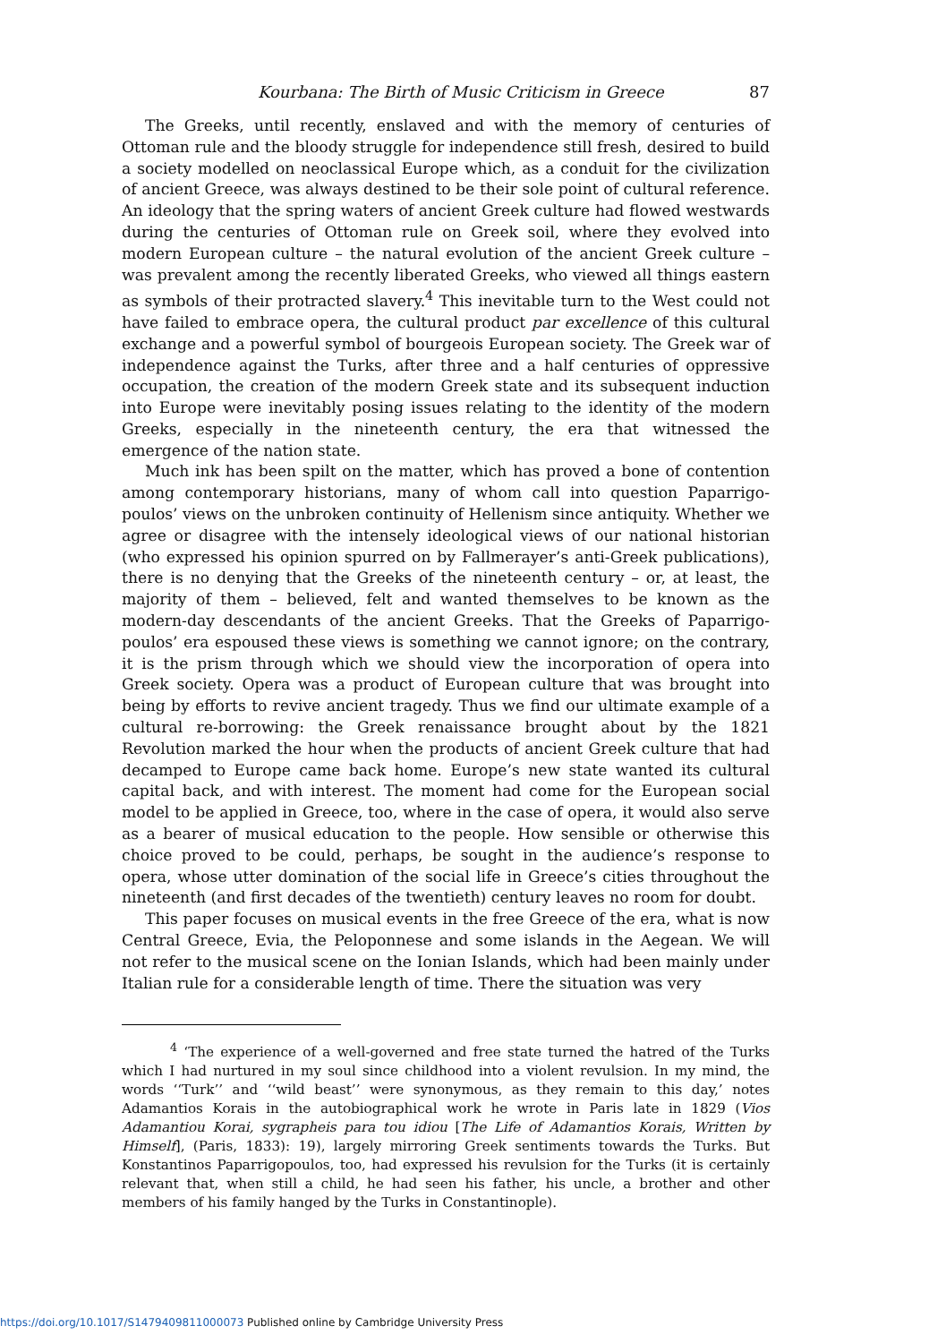Kourbana: The Birth of Music Criticism in Greece 87
The Greeks, until recently, enslaved and with the memory of centuries of Ottoman rule and the bloody struggle for independence still fresh, desired to build a society modelled on neoclassical Europe which, as a conduit for the civilization of ancient Greece, was always destined to be their sole point of cultural reference. An ideology that the spring waters of ancient Greek culture had flowed westwards during the centuries of Ottoman rule on Greek soil, where they evolved into modern European culture – the natural evolution of the ancient Greek culture – was prevalent among the recently liberated Greeks, who viewed all things eastern as symbols of their protracted slavery.<sup>4</sup> This inevitable turn to the West could not have failed to embrace opera, the cultural product par excellence of this cultural exchange and a powerful symbol of bourgeois European society. The Greek war of independence against the Turks, after three and a half centuries of oppressive occupation, the creation of the modern Greek state and its subsequent induction into Europe were inevitably posing issues relating to the identity of the modern Greeks, especially in the nineteenth century, the era that witnessed the emergence of the nation state.
Much ink has been spilt on the matter, which has proved a bone of contention among contemporary historians, many of whom call into question Paparrigo-poulos’ views on the unbroken continuity of Hellenism since antiquity. Whether we agree or disagree with the intensely ideological views of our national historian (who expressed his opinion spurred on by Fallmerayer’s anti-Greek publications), there is no denying that the Greeks of the nineteenth century – or, at least, the majority of them – believed, felt and wanted themselves to be known as the modern-day descendants of the ancient Greeks. That the Greeks of Paparrigo-poulos’ era espoused these views is something we cannot ignore; on the contrary, it is the prism through which we should view the incorporation of opera into Greek society. Opera was a product of European culture that was brought into being by efforts to revive ancient tragedy. Thus we find our ultimate example of a cultural re-borrowing: the Greek renaissance brought about by the 1821 Revolution marked the hour when the products of ancient Greek culture that had decamped to Europe came back home. Europe’s new state wanted its cultural capital back, and with interest. The moment had come for the European social model to be applied in Greece, too, where in the case of opera, it would also serve as a bearer of musical education to the people. How sensible or otherwise this choice proved to be could, perhaps, be sought in the audience’s response to opera, whose utter domination of the social life in Greece’s cities throughout the nineteenth (and first decades of the twentieth) century leaves no room for doubt.
This paper focuses on musical events in the free Greece of the era, what is now Central Greece, Evia, the Peloponnese and some islands in the Aegean. We will not refer to the musical scene on the Ionian Islands, which had been mainly under Italian rule for a considerable length of time. There the situation was very
<sup>4</sup> ‘The experience of a well-governed and free state turned the hatred of the Turks which I had nurtured in my soul since childhood into a violent revulsion. In my mind, the words ‘‘Turk’’ and ‘‘wild beast’’ were synonymous, as they remain to this day,’ notes Adamantios Korais in the autobiographical work he wrote in Paris late in 1829 (Vios Adamantiou Korai, sygrapheis para tou idiou [The Life of Adamantios Korais, Written by Himself], (Paris, 1833): 19), largely mirroring Greek sentiments towards the Turks. But Konstantinos Paparrigopoulos, too, had expressed his revulsion for the Turks (it is certainly relevant that, when still a child, he had seen his father, his uncle, a brother and other members of his family hanged by the Turks in Constantinople).
https://doi.org/10.1017/S1479409811000073 Published online by Cambridge University Press